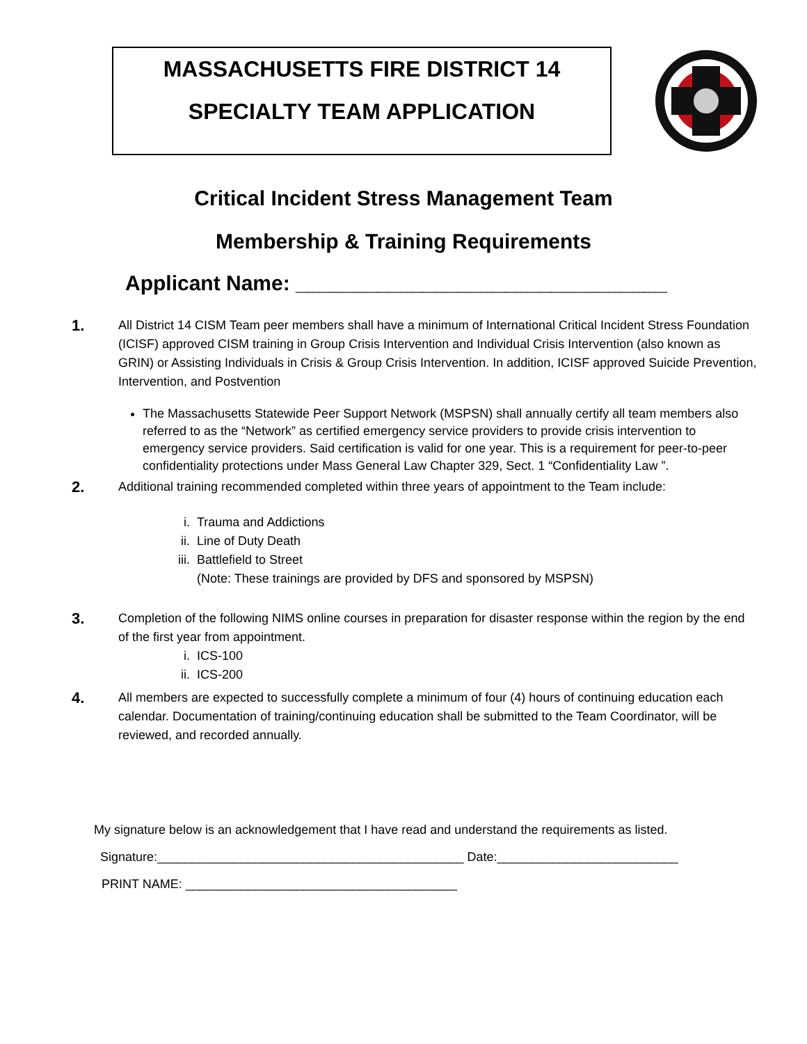MASSACHUSETTS FIRE DISTRICT 14
SPECIALTY TEAM APPLICATION
Critical Incident Stress Management Team
Membership & Training Requirements
Applicant Name: ________________________________
1.
All District 14 CISM Team peer members shall have a minimum of International Critical Incident Stress Foundation (ICISF) approved CISM training in Group Crisis Intervention and Individual Crisis Intervention (also known as GRIN) or Assisting Individuals in Crisis & Group Crisis Intervention. In addition, ICISF approved Suicide Prevention, Intervention, and Postvention
The Massachusetts Statewide Peer Support Network (MSPSN) shall annually certify all team members also referred to as the “Network” as certified emergency service providers to provide crisis intervention to emergency service providers. Said certification is valid for one year. This is a requirement for peer-to-peer confidentiality protections under Mass General Law Chapter 329, Sect. 1 “Confidentiality Law ”.
2.
Additional training recommended completed within three years of appointment to the Team include:
i. Trauma and Addictions
ii. Line of Duty Death
iii. Battlefield to Street
(Note: These trainings are provided by DFS and sponsored by MSPSN)
3.
Completion of the following NIMS online courses in preparation for disaster response within the region by the end of the first year from appointment.
i. ICS-100
ii. ICS-200
4.
All members are expected to successfully complete a minimum of four (4) hours of continuing education each calendar. Documentation of training/continuing education shall be submitted to the Team Coordinator, will be reviewed, and recorded annually.
My signature below is an acknowledgement that I have read and understand the requirements as listed.
Signature:____________________________________________ Date:__________________________
PRINT NAME: _______________________________________